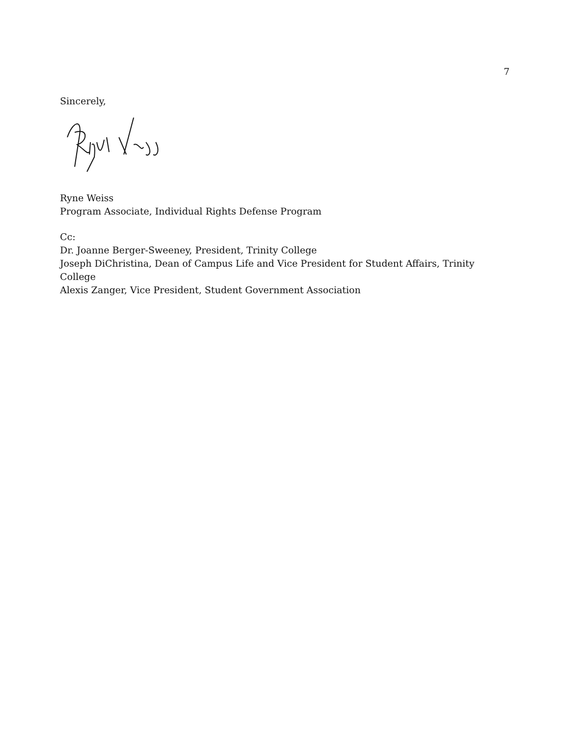7
Sincerely,
Ryne Weiss
Program Associate, Individual Rights Defense Program
Cc:
Dr. Joanne Berger-Sweeney, President, Trinity College
Joseph DiChristina, Dean of Campus Life and Vice President for Student Affairs, Trinity College
Alexis Zanger, Vice President, Student Government Association